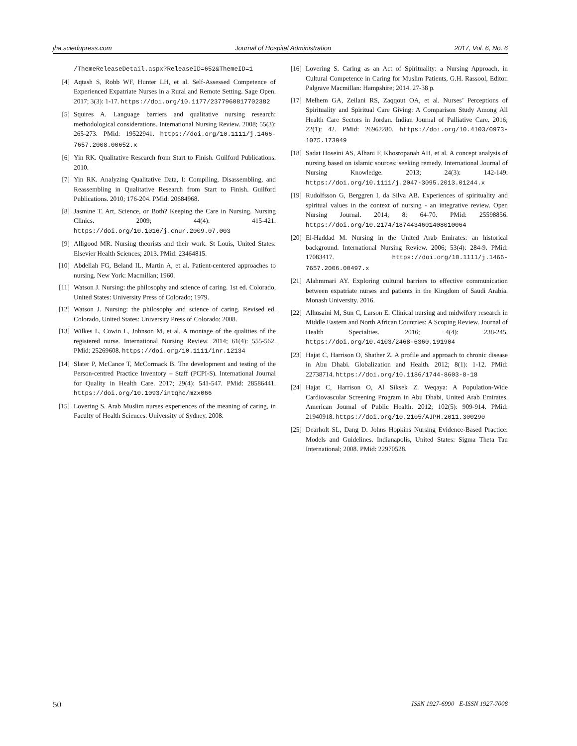jha.sciedupress.com Journal of Hospital Administration 2017, Vol. 6, No. 6
/ThemeReleaseDetail.aspx?ReleaseID=652&ThemeID=1
[4] Aqtash S, Robb WF, Hunter LH, et al. Self-Assessed Competence of Experienced Expatriate Nurses in a Rural and Remote Setting. Sage Open. 2017; 3(3): 1-17. https://doi.org/10.1177/2377960817702382
[5] Squires A. Language barriers and qualitative nursing research: methodological considerations. International Nursing Review. 2008; 55(3): 265-273. PMid: 19522941. https://doi.org/10.1111/j.1466-7657.2008.00652.x
[6] Yin RK. Qualitative Research from Start to Finish. Guilford Publications. 2010.
[7] Yin RK. Analyzing Qualitative Data, I: Compiling, Disassembling, and Reassembling in Qualitative Research from Start to Finish. Guilford Publications. 2010; 176-204. PMid: 20684968.
[8] Jasmine T. Art, Science, or Both? Keeping the Care in Nursing. Nursing Clinics. 2009; 44(4): 415-421. https://doi.org/10.1016/j.cnur.2009.07.003
[9] Alligood MR. Nursing theorists and their work. St Louis, United States: Elsevier Health Sciences; 2013. PMid: 23464815.
[10] Abdellah FG, Beland IL, Martin A, et al. Patient-centered approaches to nursing. New York: Macmillan; 1960.
[11] Watson J. Nursing: the philosophy and science of caring. 1st ed. Colorado, United States: University Press of Colorado; 1979.
[12] Watson J. Nursing: the philosophy and science of caring. Revised ed. Colorado, United States: University Press of Colorado; 2008.
[13] Wilkes L, Cowin L, Johnson M, et al. A montage of the qualities of the registered nurse. International Nursing Review. 2014; 61(4): 555-562. PMid: 25269608. https://doi.org/10.1111/inr.12134
[14] Slater P, McCance T, McCormack B. The development and testing of the Person-centred Practice Inventory – Staff (PCPI-S). International Journal for Quality in Health Care. 2017; 29(4): 541-547. PMid: 28586441. https://doi.org/10.1093/intqhc/mzx066
[15] Lovering S. Arab Muslim nurses experiences of the meaning of caring, in Faculty of Health Sciences. University of Sydney. 2008.
[16] Lovering S. Caring as an Act of Spirituality: a Nursing Approach, in Cultural Competence in Caring for Muslim Patients, G.H. Rassool, Editor. Palgrave Macmillan: Hampshire; 2014. 27-38 p.
[17] Melhem GA, Zeilani RS, Zaqqout OA, et al. Nurses’ Perceptions of Spirituality and Spiritual Care Giving: A Comparison Study Among All Health Care Sectors in Jordan. Indian Journal of Palliative Care. 2016; 22(1): 42. PMid: 26962280. https://doi.org/10.4103/0973-1075.173949
[18] Sadat Hoseini AS, Alhani F, Khosropanah AH, et al. A concept analysis of nursing based on islamic sources: seeking remedy. International Journal of Nursing Knowledge. 2013; 24(3): 142-149. https://doi.org/10.1111/j.2047-3095.2013.01244.x
[19] Rudolfsson G, Berggren I, da Silva AB. Experiences of spirituality and spiritual values in the context of nursing - an integrative review. Open Nursing Journal. 2014; 8: 64-70. PMid: 25598856. https://doi.org/10.2174/1874434601408010064
[20] El-Haddad M. Nursing in the United Arab Emirates: an historical background. International Nursing Review. 2006; 53(4): 284-9. PMid: 17083417. https://doi.org/10.1111/j.1466-7657.2006.00497.x
[21] Alahmmari AY. Exploring cultural barriers to effective communication between expatriate nurses and patients in the Kingdom of Saudi Arabia. Monash University. 2016.
[22] Alhusaini M, Sun C, Larson E. Clinical nursing and midwifery research in Middle Eastern and North African Countries: A Scoping Review. Journal of Health Specialties. 2016; 4(4): 238-245. https://doi.org/10.4103/2468-6360.191904
[23] Hajat C, Harrison O, Shather Z. A profile and approach to chronic disease in Abu Dhabi. Globalization and Health. 2012; 8(1): 1-12. PMid: 22738714. https://doi.org/10.1186/1744-8603-8-18
[24] Hajat C, Harrison O, Al Siksek Z. Weqaya: A Population-Wide Cardiovascular Screening Program in Abu Dhabi, United Arab Emirates. American Journal of Public Health. 2012; 102(5): 909-914. PMid: 21940918. https://doi.org/10.2105/AJPH.2011.300290
[25] Dearholt SL, Dang D. Johns Hopkins Nursing Evidence-Based Practice: Models and Guidelines. Indianapolis, United States: Sigma Theta Tau International; 2008. PMid: 22970528.
50 ISSN 1927-6990 E-ISSN 1927-7008